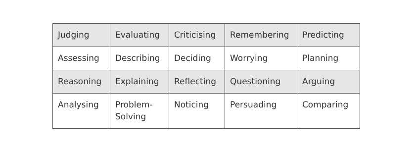| Judging | Evaluating | Criticising | Remembering | Predicting |
| Assessing | Describing | Deciding | Worrying | Planning |
| Reasoning | Explaining | Reflecting | Questioning | Arguing |
| Analysing | Problem- Solving | Noticing | Persuading | Comparing |